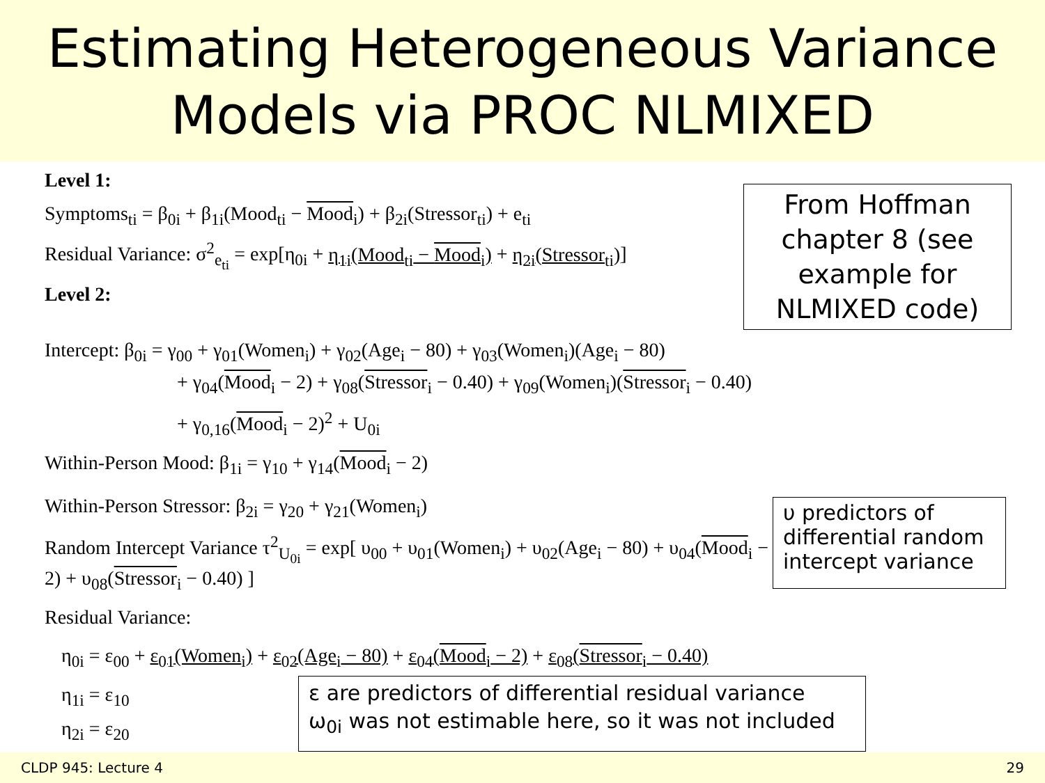Estimating Heterogeneous Variance
Models via PROC NLMIXED
Level 1:
Symptoms<sub>ti</sub> = β<sub>0i</sub> + β<sub>1i</sub>(Mood<sub>ti</sub> − Mood<sub>i</sub>) + β<sub>2i</sub>(Stressor<sub>ti</sub>) + e<sub>ti</sub>
Residual Variance: σ<sup>2</sup><sub>e<sub>ti</sub></sub> = exp[η<sub>0i</sub> + η<sub>1i</sub>(Mood<sub>ti</sub> − Mood<sub>i</sub>) + η<sub>2i</sub>(Stressor<sub>ti</sub>)]
Level 2:
From Hoffman chapter 8 (see example for NLMIXED code)
Intercept: β<sub>0i</sub> = γ<sub>00</sub> + γ<sub>01</sub>(Women<sub>i</sub>) + γ<sub>02</sub>(Age<sub>i</sub> − 80) + γ<sub>03</sub>(Women<sub>i</sub>)(Age<sub>i</sub> − 80)
+ γ<sub>04</sub>(Mood<sub>i</sub> − 2) + γ<sub>08</sub>(Stressor<sub>i</sub> − 0.40) + γ<sub>09</sub>(Women<sub>i</sub>)(Stressor<sub>i</sub> − 0.40)
+ γ<sub>0,16</sub>(Mood<sub>i</sub> − 2)<sup>2</sup> + U<sub>0i</sub>
Within-Person Mood: β<sub>1i</sub> = γ<sub>10</sub> + γ<sub>14</sub>(Mood<sub>i</sub> − 2)
Within-Person Stressor: β<sub>2i</sub> = γ<sub>20</sub> + γ<sub>21</sub>(Women<sub>i</sub>)
Random Intercept Variance τ<sup>2</sup><sub>U<sub>0i</sub></sub> = exp[ υ<sub>00</sub> + υ<sub>01</sub>(Women<sub>i</sub>) + υ<sub>02</sub>(Age<sub>i</sub> − 80) + υ<sub>04</sub>(Mood<sub>i</sub> − 2) + υ<sub>08</sub>(Stressor<sub>i</sub> − 0.40) ]
Residual Variance:
υ predictors of differential random intercept variance
η<sub>0i</sub> = ε<sub>00</sub> + ε<sub>01</sub>(Women<sub>i</sub>) + ε<sub>02</sub>(Age<sub>i</sub> − 80) + ε<sub>04</sub>(Mood<sub>i</sub> − 2) + ε<sub>08</sub>(Stressor<sub>i</sub> − 0.40)
η<sub>1i</sub> = ε<sub>10</sub>
η<sub>2i</sub> = ε<sub>20</sub>
ε are predictors of differential residual variance
ω<sub>0i</sub> was not estimable here, so it was not included
CLDP 945: Lecture 4 29